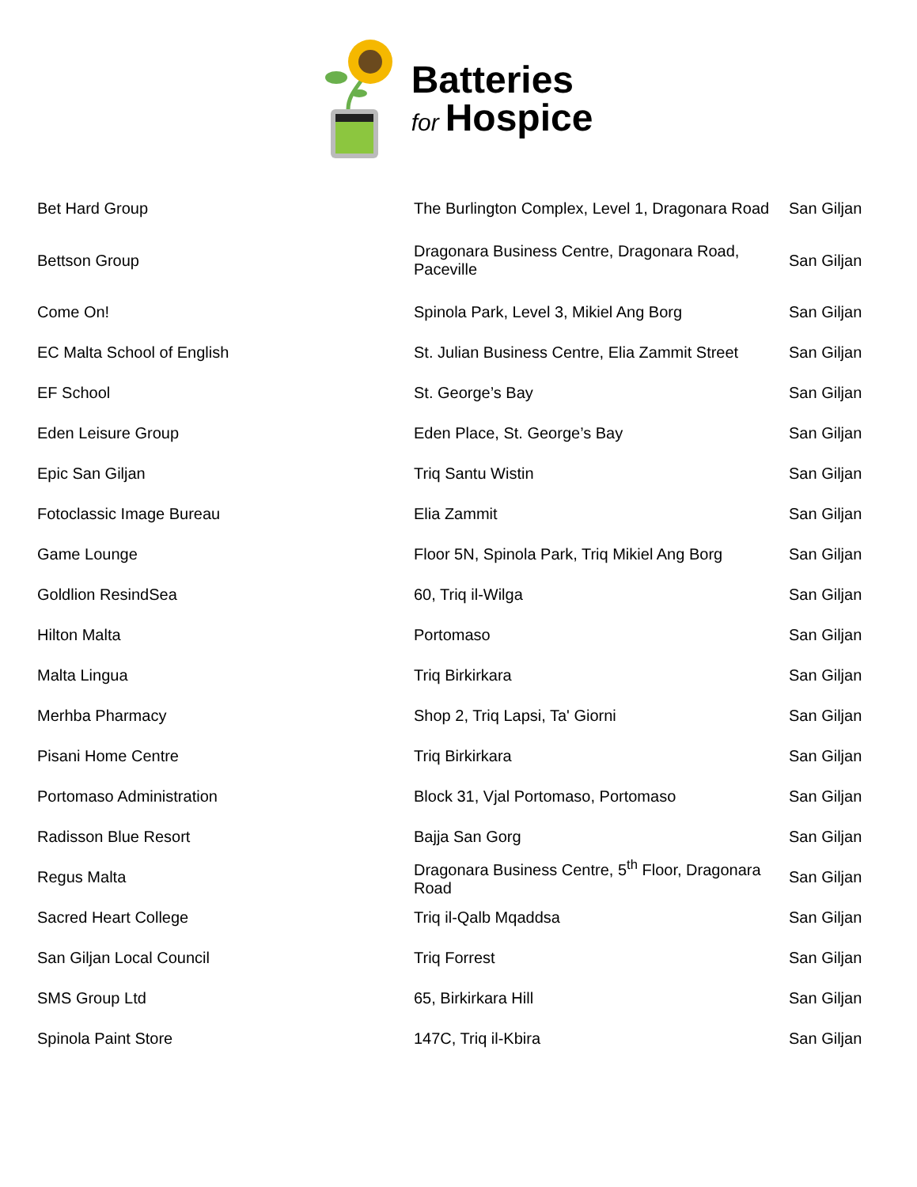Batteries
for Hospice
| Bet Hard Group | The Burlington Complex, Level 1, Dragonara Road | San Giljan |
| Bettson Group | Dragonara Business Centre, Dragonara Road, Paceville | San Giljan |
| Come On! | Spinola Park, Level 3, Mikiel Ang Borg | San Giljan |
| EC Malta School of English | St. Julian Business Centre, Elia Zammit Street | San Giljan |
| EF School | St. George’s Bay | San Giljan |
| Eden Leisure Group | Eden Place, St. George’s Bay | San Giljan |
| Epic San Giljan | Triq Santu Wistin | San Giljan |
| Fotoclassic Image Bureau | Elia Zammit | San Giljan |
| Game Lounge | Floor 5N, Spinola Park, Triq Mikiel Ang Borg | San Giljan |
| Goldlion ResindSea | 60, Triq il-Wilga | San Giljan |
| Hilton Malta | Portomaso | San Giljan |
| Malta Lingua | Triq Birkirkara | San Giljan |
| Merhba Pharmacy | Shop 2, Triq Lapsi, Ta' Giorni | San Giljan |
| Pisani Home Centre | Triq Birkirkara | San Giljan |
| Portomaso Administration | Block 31, Vjal Portomaso, Portomaso | San Giljan |
| Radisson Blue Resort | Bajja San Gorg | San Giljan |
| Regus Malta | Dragonara Business Centre, 5<sup>th</sup> Floor, Dragonara Road | San Giljan |
| Sacred Heart College | Triq il-Qalb Mqaddsa | San Giljan |
| San Giljan Local Council | Triq Forrest | San Giljan |
| SMS Group Ltd | 65, Birkirkara Hill | San Giljan |
| Spinola Paint Store | 147C, Triq il-Kbira | San Giljan |